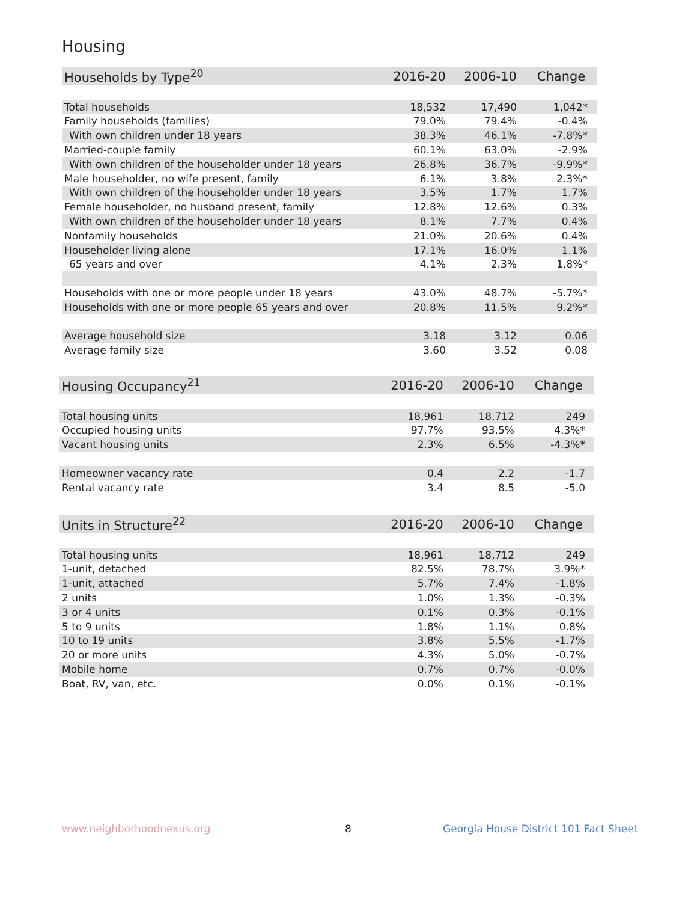Housing
| Households by Type<sup>20</sup> | 2016-20 | 2006-10 | Change |
| --- | --- | --- | --- |
| Total households | 18,532 | 17,490 | 1,042* |
| Family households (families) | 79.0% | 79.4% | -0.4% |
| With own children under 18 years | 38.3% | 46.1% | -7.8%* |
| Married-couple family | 60.1% | 63.0% | -2.9% |
| With own children of the householder under 18 years | 26.8% | 36.7% | -9.9%* |
| Male householder, no wife present, family | 6.1% | 3.8% | 2.3%* |
| With own children of the householder under 18 years | 3.5% | 1.7% | 1.7% |
| Female householder, no husband present, family | 12.8% | 12.6% | 0.3% |
| With own children of the householder under 18 years | 8.1% | 7.7% | 0.4% |
| Nonfamily households | 21.0% | 20.6% | 0.4% |
| Householder living alone | 17.1% | 16.0% | 1.1% |
| 65 years and over | 4.1% | 2.3% | 1.8%* |
| Households with one or more people under 18 years | 43.0% | 48.7% | -5.7%* |
| Households with one or more people 65 years and over | 20.8% | 11.5% | 9.2%* |
| Average household size | 3.18 | 3.12 | 0.06 |
| Average family size | 3.60 | 3.52 | 0.08 |
| Housing Occupancy<sup>21</sup> | 2016-20 | 2006-10 | Change |
| --- | --- | --- | --- |
| Total housing units | 18,961 | 18,712 | 249 |
| Occupied housing units | 97.7% | 93.5% | 4.3%* |
| Vacant housing units | 2.3% | 6.5% | -4.3%* |
| Homeowner vacancy rate | 0.4 | 2.2 | -1.7 |
| Rental vacancy rate | 3.4 | 8.5 | -5.0 |
| Units in Structure<sup>22</sup> | 2016-20 | 2006-10 | Change |
| --- | --- | --- | --- |
| Total housing units | 18,961 | 18,712 | 249 |
| 1-unit, detached | 82.5% | 78.7% | 3.9%* |
| 1-unit, attached | 5.7% | 7.4% | -1.8% |
| 2 units | 1.0% | 1.3% | -0.3% |
| 3 or 4 units | 0.1% | 0.3% | -0.1% |
| 5 to 9 units | 1.8% | 1.1% | 0.8% |
| 10 to 19 units | 3.8% | 5.5% | -1.7% |
| 20 or more units | 4.3% | 5.0% | -0.7% |
| Mobile home | 0.7% | 0.7% | -0.0% |
| Boat, RV, van, etc. | 0.0% | 0.1% | -0.1% |
www.neighborhoodnexus.org 8
Georgia House District 101 Fact Sheet